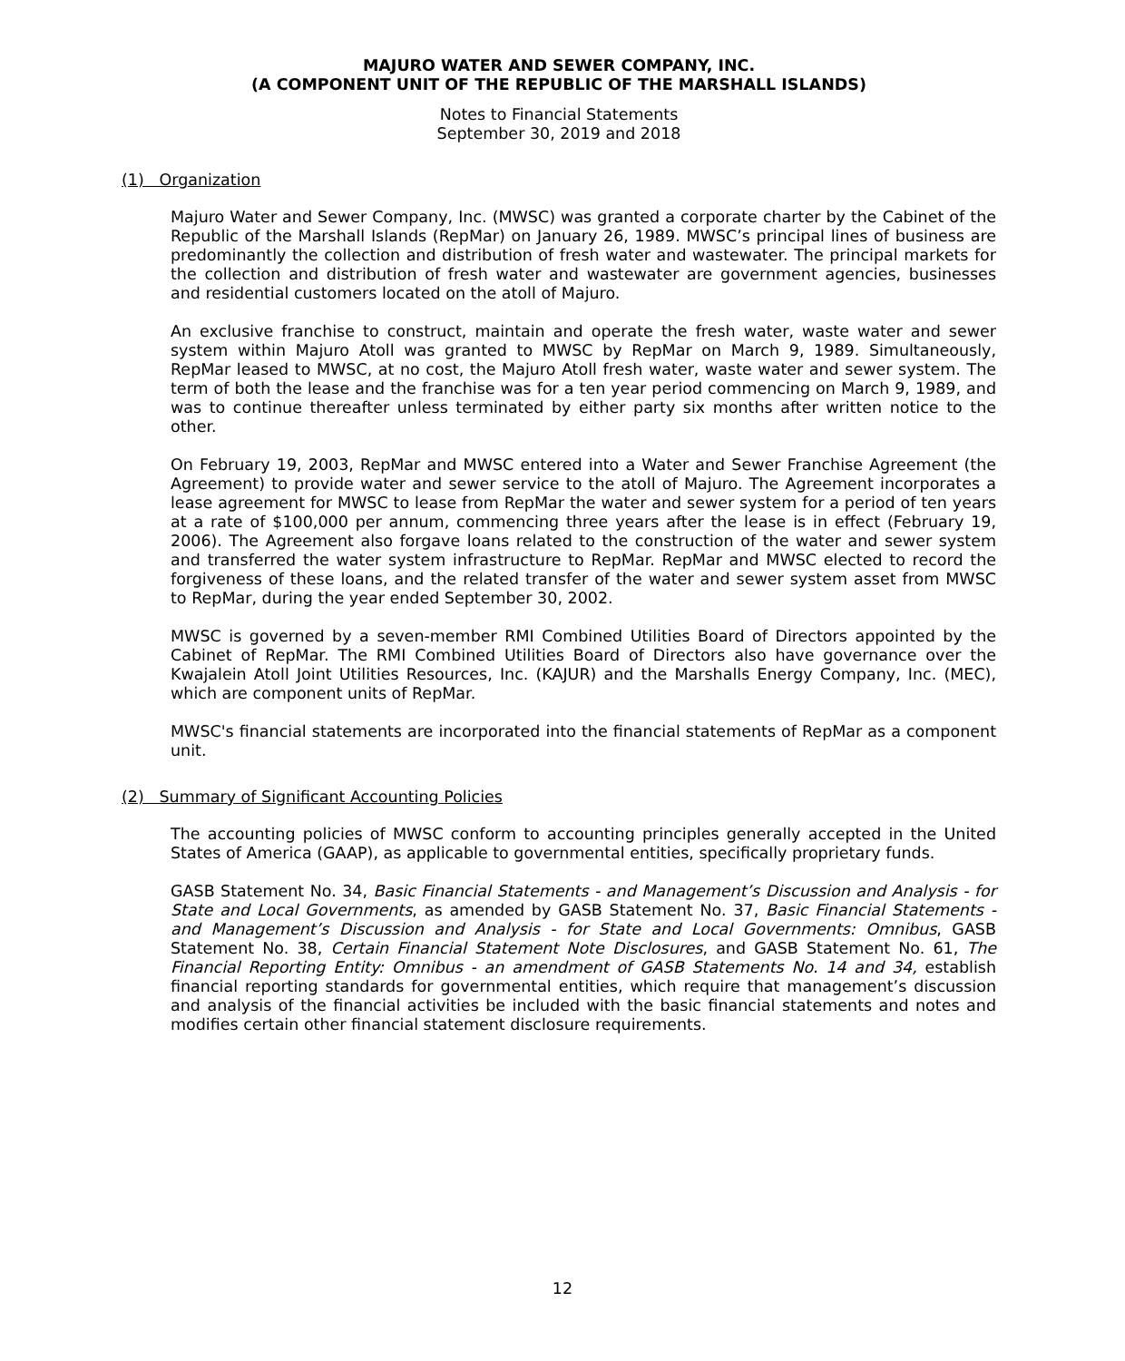MAJURO WATER AND SEWER COMPANY, INC.
(A COMPONENT UNIT OF THE REPUBLIC OF THE MARSHALL ISLANDS)
Notes to Financial Statements
September 30, 2019 and 2018
(1) Organization
Majuro Water and Sewer Company, Inc. (MWSC) was granted a corporate charter by the Cabinet of the Republic of the Marshall Islands (RepMar) on January 26, 1989. MWSC’s principal lines of business are predominantly the collection and distribution of fresh water and wastewater. The principal markets for the collection and distribution of fresh water and wastewater are government agencies, businesses and residential customers located on the atoll of Majuro.
An exclusive franchise to construct, maintain and operate the fresh water, waste water and sewer system within Majuro Atoll was granted to MWSC by RepMar on March 9, 1989. Simultaneously, RepMar leased to MWSC, at no cost, the Majuro Atoll fresh water, waste water and sewer system. The term of both the lease and the franchise was for a ten year period commencing on March 9, 1989, and was to continue thereafter unless terminated by either party six months after written notice to the other.
On February 19, 2003, RepMar and MWSC entered into a Water and Sewer Franchise Agreement (the Agreement) to provide water and sewer service to the atoll of Majuro. The Agreement incorporates a lease agreement for MWSC to lease from RepMar the water and sewer system for a period of ten years at a rate of $100,000 per annum, commencing three years after the lease is in effect (February 19, 2006). The Agreement also forgave loans related to the construction of the water and sewer system and transferred the water system infrastructure to RepMar. RepMar and MWSC elected to record the forgiveness of these loans, and the related transfer of the water and sewer system asset from MWSC to RepMar, during the year ended September 30, 2002.
MWSC is governed by a seven-member RMI Combined Utilities Board of Directors appointed by the Cabinet of RepMar. The RMI Combined Utilities Board of Directors also have governance over the Kwajalein Atoll Joint Utilities Resources, Inc. (KAJUR) and the Marshalls Energy Company, Inc. (MEC), which are component units of RepMar.
MWSC's financial statements are incorporated into the financial statements of RepMar as a component unit.
(2) Summary of Significant Accounting Policies
The accounting policies of MWSC conform to accounting principles generally accepted in the United States of America (GAAP), as applicable to governmental entities, specifically proprietary funds.
GASB Statement No. 34, Basic Financial Statements - and Management’s Discussion and Analysis - for State and Local Governments, as amended by GASB Statement No. 37, Basic Financial Statements - and Management’s Discussion and Analysis - for State and Local Governments: Omnibus, GASB Statement No. 38, Certain Financial Statement Note Disclosures, and GASB Statement No. 61, The Financial Reporting Entity: Omnibus - an amendment of GASB Statements No. 14 and 34, establish financial reporting standards for governmental entities, which require that management’s discussion and analysis of the financial activities be included with the basic financial statements and notes and modifies certain other financial statement disclosure requirements.
12